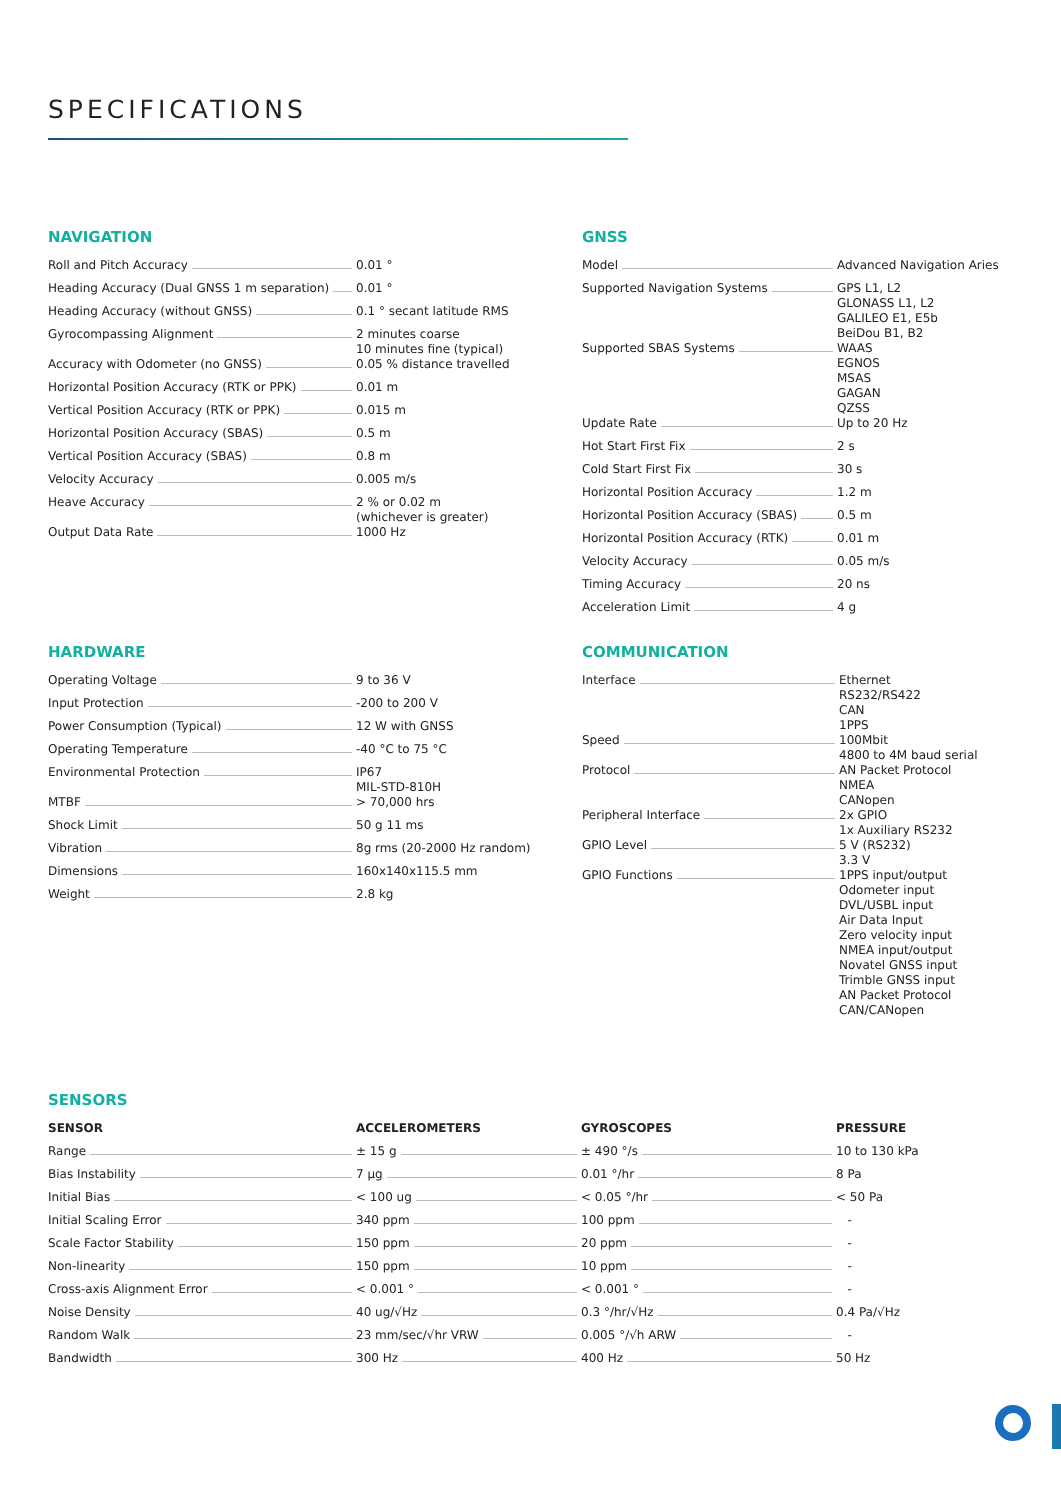SPECIFICATIONS
NAVIGATION
| Roll and Pitch Accuracy | 0.01 ° |
| Heading Accuracy (Dual GNSS 1 m separation) | 0.01 ° |
| Heading Accuracy (without GNSS) | 0.1 ° secant latitude RMS |
| Gyrocompassing Alignment | 2 minutes coarse 10 minutes fine (typical) |
| Accuracy with Odometer (no GNSS) | 0.05 % distance travelled |
| Horizontal Position Accuracy (RTK or PPK) | 0.01 m |
| Vertical Position Accuracy (RTK or PPK) | 0.015 m |
| Horizontal Position Accuracy (SBAS) | 0.5 m |
| Vertical Position Accuracy (SBAS) | 0.8 m |
| Velocity Accuracy | 0.005 m/s |
| Heave Accuracy | 2 % or 0.02 m (whichever is greater) |
| Output Data Rate | 1000 Hz |
GNSS
| Model | Advanced Navigation Aries |
| Supported Navigation Systems | GPS L1, L2 GLONASS L1, L2 GALILEO E1, E5b BeiDou B1, B2 |
| Supported SBAS Systems | WAAS EGNOS MSAS GAGAN QZSS |
| Update Rate | Up to 20 Hz |
| Hot Start First Fix | 2 s |
| Cold Start First Fix | 30 s |
| Horizontal Position Accuracy | 1.2 m |
| Horizontal Position Accuracy (SBAS) | 0.5 m |
| Horizontal Position Accuracy (RTK) | 0.01 m |
| Velocity Accuracy | 0.05 m/s |
| Timing Accuracy | 20 ns |
| Acceleration Limit | 4 g |
HARDWARE
| Operating Voltage | 9 to 36 V |
| Input Protection | -200 to 200 V |
| Power Consumption (Typical) | 12 W with GNSS |
| Operating Temperature | -40 °C to 75 °C |
| Environmental Protection | IP67 MIL-STD-810H |
| MTBF | > 70,000 hrs |
| Shock Limit | 50 g 11 ms |
| Vibration | 8g rms (20-2000 Hz random) |
| Dimensions | 160x140x115.5 mm |
| Weight | 2.8 kg |
COMMUNICATION
| Interface | Ethernet RS232/RS422 CAN 1PPS |
| Speed | 100Mbit 4800 to 4M baud serial |
| Protocol | AN Packet Protocol NMEA CANopen |
| Peripheral Interface | 2x GPIO 1x Auxiliary RS232 |
| GPIO Level | 5 V (RS232) 3.3 V |
| GPIO Functions | 1PPS input/output Odometer input DVL/USBL input Air Data Input Zero velocity input NMEA input/output Novatel GNSS input Trimble GNSS input AN Packet Protocol CAN/CANopen |
SENSORS
| SENSOR | ACCELEROMETERS | GYROSCOPES | PRESSURE |
| --- | --- | --- | --- |
| Range | ± 15 g | ± 490 °/s | 10 to 130 kPa |
| Bias Instability | 7 µg | 0.01 °/hr | 8 Pa |
| Initial Bias | < 100 ug | < 0.05 °/hr | < 50 Pa |
| Initial Scaling Error | 340 ppm | 100 ppm | - |
| Scale Factor Stability | 150 ppm | 20 ppm | - |
| Non-linearity | 150 ppm | 10 ppm | - |
| Cross-axis Alignment Error | < 0.001 ° | < 0.001 ° | - |
| Noise Density | 40 ug/√Hz | 0.3 °/hr/√Hz | 0.4 Pa/√Hz |
| Random Walk | 23 mm/sec/√hr VRW | 0.005 °/√h ARW | - |
| Bandwidth | 300 Hz | 400 Hz | 50 Hz |